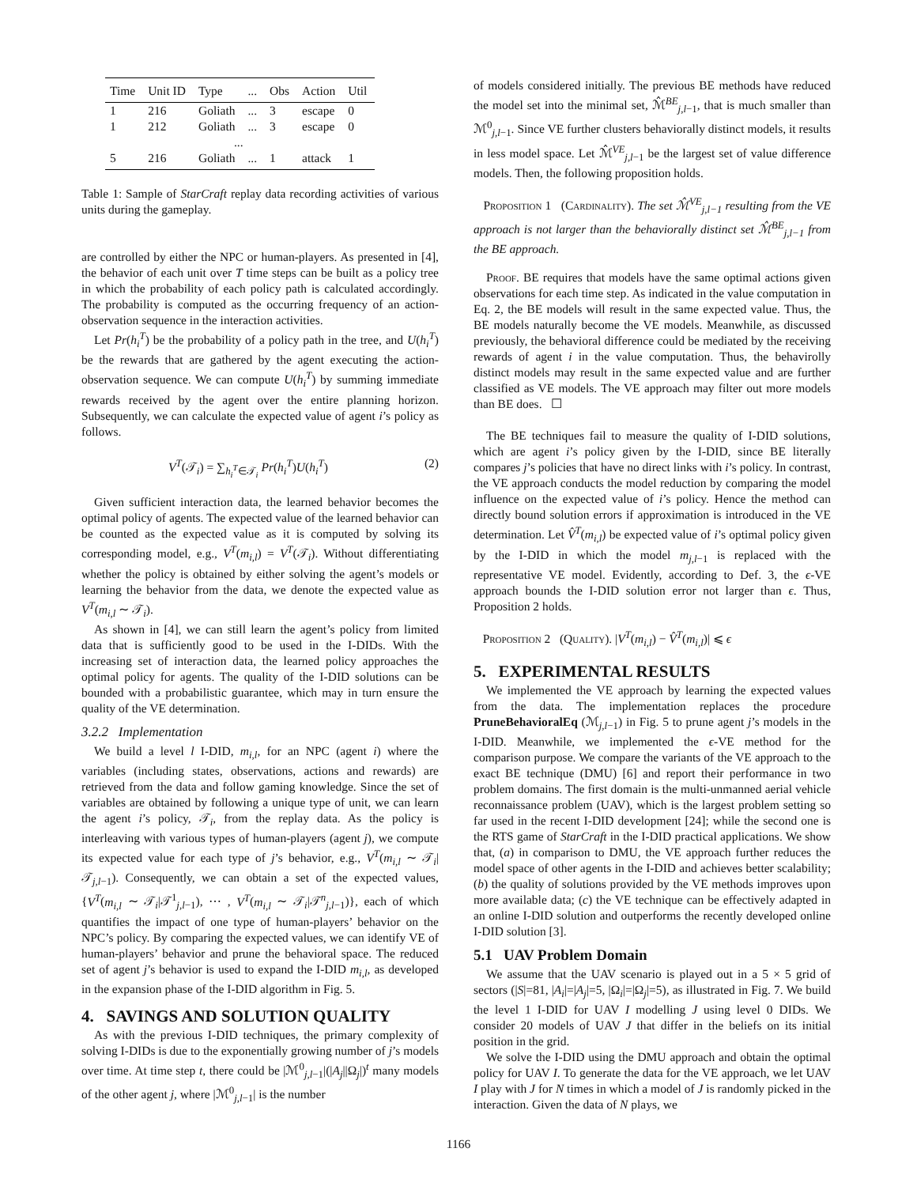| Time | Unit ID | Type | ... | Obs | Action | Util |
| --- | --- | --- | --- | --- | --- | --- |
| 1 | 216 | Goliath | ... | 3 | escape | 0 |
| 1 | 212 | Goliath | ... | 3 | escape | 0 |
| ... | | | | | | |
| 5 | 216 | Goliath | ... | 1 | attack | 1 |
Table 1: Sample of StarCraft replay data recording activities of various units during the gameplay.
are controlled by either the NPC or human-players. As presented in [4], the behavior of each unit over T time steps can be built as a policy tree in which the probability of each policy path is calculated accordingly. The probability is computed as the occurring frequency of an action-observation sequence in the interaction activities.
Let Pr(h<sub>i</sub><sup>T</sup>) be the probability of a policy path in the tree, and U(h<sub>i</sub><sup>T</sup>) be the rewards that are gathered by the agent executing the action-observation sequence. We can compute U(h<sub>i</sub><sup>T</sup>) by summing immediate rewards received by the agent over the entire planning horizon. Subsequently, we can calculate the expected value of agent i’s policy as follows.
V<sup>T</sup>(𝒯<sub>i</sub>) = ∑<sub>h<sub>i</sub><sup>T</sup>∈𝒯<sub>i</sub></sub> Pr(h<sub>i</sub><sup>T</sup>)U(h<sub>i</sub><sup>T</sup>) (2)
Given sufficient interaction data, the learned behavior becomes the optimal policy of agents. The expected value of the learned behavior can be counted as the expected value as it is computed by solving its corresponding model, e.g., V<sup>T</sup>(m<sub>i,l</sub>) = V<sup>T</sup>(𝒯<sub>i</sub>). Without differentiating whether the policy is obtained by either solving the agent’s models or learning the behavior from the data, we denote the expected value as V<sup>T</sup>(m<sub>i,l</sub> ∼ 𝒯<sub>i</sub>).
As shown in [4], we can still learn the agent’s policy from limited data that is sufficiently good to be used in the I-DIDs. With the increasing set of interaction data, the learned policy approaches the optimal policy for agents. The quality of the I-DID solutions can be bounded with a probabilistic guarantee, which may in turn ensure the quality of the VE determination.
3.2.2 Implementation
We build a level l I-DID, m<sub>i,l</sub>, for an NPC (agent i) where the variables (including states, observations, actions and rewards) are retrieved from the data and follow gaming knowledge. Since the set of variables are obtained by following a unique type of unit, we can learn the agent i’s policy, 𝒯<sub>i</sub>, from the replay data. As the policy is interleaving with various types of human-players (agent j), we compute its expected value for each type of j’s behavior, e.g., V<sup>T</sup>(m<sub>i,l</sub> ∼ 𝒯<sub>i</sub>|𝒯<sub>j,l−1</sub>). Consequently, we can obtain a set of the expected values, {V<sup>T</sup>(m<sub>i,l</sub> ∼ 𝒯<sub>i</sub>|𝒯<sup>1</sup><sub>j,l−1</sub>), ⋯ , V<sup>T</sup>(m<sub>i,l</sub> ∼ 𝒯<sub>i</sub>|𝒯<sup>n</sup><sub>j,l−1</sub>)}, each of which quantifies the impact of one type of human-players’ behavior on the NPC’s policy. By comparing the expected values, we can identify VE of human-players’ behavior and prune the behavioral space. The reduced set of agent j’s behavior is used to expand the I-DID m<sub>i,l</sub>, as developed in the expansion phase of the I-DID algorithm in Fig. 5.
4. SAVINGS AND SOLUTION QUALITY
As with the previous I-DID techniques, the primary complexity of solving I-DIDs is due to the exponentially growing number of j’s models over time. At time step t, there could be |ℳ<sup>0</sup><sub>j,l−1</sub>|(|A<sub>j</sub>||Ω<sub>j</sub>|)<sup>t</sup> many models of the other agent j, where |ℳ<sup>0</sup><sub>j,l−1</sub>| is the number
of models considered initially. The previous BE methods have reduced the model set into the minimal set, ℳ̂<sup>BE</sup><sub>j,l−1</sub>, that is much smaller than ℳ<sup>0</sup><sub>j,l−1</sub>. Since VE further clusters behaviorally distinct models, it results in less model space. Let ℳ̂<sup>VE</sup><sub>j,l−1</sub> be the largest set of value difference models. Then, the following proposition holds.
Proposition 1 (Cardinality). The set ℳ̂<sup>VE</sup><sub>j,l−1</sub> resulting from the VE approach is not larger than the behaviorally distinct set ℳ̂<sup>BE</sup><sub>j,l−1</sub> from the BE approach.
Proof. BE requires that models have the same optimal actions given observations for each time step. As indicated in the value computation in Eq. 2, the BE models will result in the same expected value. Thus, the BE models naturally become the VE models. Meanwhile, as discussed previously, the behavioral difference could be mediated by the receiving rewards of agent i in the value computation. Thus, the behavirolly distinct models may result in the same expected value and are further classified as VE models. The VE approach may filter out more models than BE does. ☐
The BE techniques fail to measure the quality of I-DID solutions, which are agent i’s policy given by the I-DID, since BE literally compares j’s policies that have no direct links with i’s policy. In contrast, the VE approach conducts the model reduction by comparing the model influence on the expected value of i’s policy. Hence the method can directly bound solution errors if approximation is introduced in the VE determination. Let V̂<sup>T</sup>(m<sub>i,l</sub>) be expected value of i’s optimal policy given by the I-DID in which the model m<sub>j,l</sub><sub>−1</sub> is replaced with the representative VE model. Evidently, according to Def. 3, the ϵ-VE approach bounds the I-DID solution error not larger than ϵ. Thus, Proposition 2 holds.
Proposition 2 (Quality). |V<sup>T</sup>(m<sub>i,l</sub>) − V̂<sup>T</sup>(m<sub>i,l</sub>)| ⩽ ϵ
5. EXPERIMENTAL RESULTS
We implemented the VE approach by learning the expected values from the data. The implementation replaces the procedure PruneBehavioralEq (ℳ<sub>j,l−1</sub>) in Fig. 5 to prune agent j’s models in the I-DID. Meanwhile, we implemented the ϵ-VE method for the comparison purpose. We compare the variants of the VE approach to the exact BE technique (DMU) [6] and report their performance in two problem domains. The first domain is the multi-unmanned aerial vehicle reconnaissance problem (UAV), which is the largest problem setting so far used in the recent I-DID development [24]; while the second one is the RTS game of StarCraft in the I-DID practical applications. We show that, (a) in comparison to DMU, the VE approach further reduces the model space of other agents in the I-DID and achieves better scalability; (b) the quality of solutions provided by the VE methods improves upon more available data; (c) the VE technique can be effectively adapted in an online I-DID solution and outperforms the recently developed online I-DID solution [3].
5.1 UAV Problem Domain
We assume that the UAV scenario is played out in a 5 × 5 grid of sectors (|S|=81, |A<sub>i</sub>|=|A<sub>j</sub>|=5, |Ω<sub>i</sub>|=|Ω<sub>j</sub>|=5), as illustrated in Fig. 7. We build the level 1 I-DID for UAV I modelling J using level 0 DIDs. We consider 20 models of UAV J that differ in the beliefs on its initial position in the grid.
We solve the I-DID using the DMU approach and obtain the optimal policy for UAV I. To generate the data for the VE approach, we let UAV I play with J for N times in which a model of J is randomly picked in the interaction. Given the data of N plays, we
1166